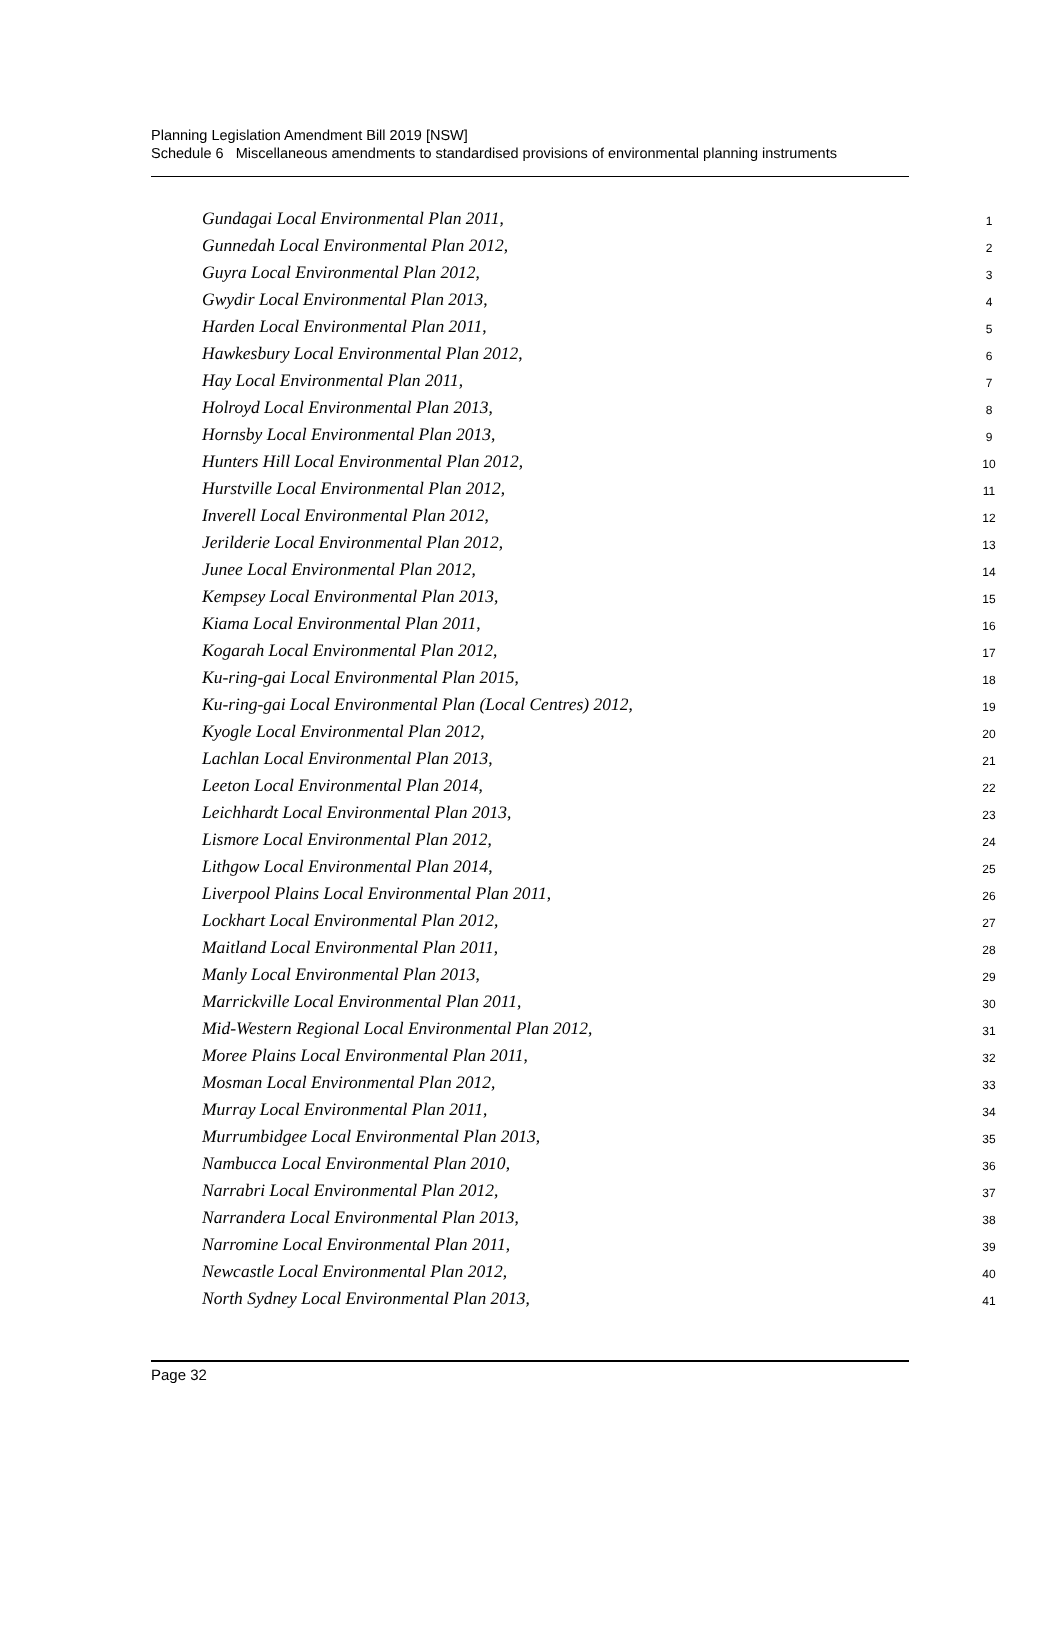Planning Legislation Amendment Bill 2019 [NSW]
Schedule 6 Miscellaneous amendments to standardised provisions of environmental planning instruments
Gundagai Local Environmental Plan 2011,
1
Gunnedah Local Environmental Plan 2012,
2
Guyra Local Environmental Plan 2012,
3
Gwydir Local Environmental Plan 2013,
4
Harden Local Environmental Plan 2011,
5
Hawkesbury Local Environmental Plan 2012,
6
Hay Local Environmental Plan 2011,
7
Holroyd Local Environmental Plan 2013,
8
Hornsby Local Environmental Plan 2013,
9
Hunters Hill Local Environmental Plan 2012,
10
Hurstville Local Environmental Plan 2012,
11
Inverell Local Environmental Plan 2012,
12
Jerilderie Local Environmental Plan 2012,
13
Junee Local Environmental Plan 2012,
14
Kempsey Local Environmental Plan 2013,
15
Kiama Local Environmental Plan 2011,
16
Kogarah Local Environmental Plan 2012,
17
Ku-ring-gai Local Environmental Plan 2015,
18
Ku-ring-gai Local Environmental Plan (Local Centres) 2012,
19
Kyogle Local Environmental Plan 2012,
20
Lachlan Local Environmental Plan 2013,
21
Leeton Local Environmental Plan 2014,
22
Leichhardt Local Environmental Plan 2013,
23
Lismore Local Environmental Plan 2012,
24
Lithgow Local Environmental Plan 2014,
25
Liverpool Plains Local Environmental Plan 2011,
26
Lockhart Local Environmental Plan 2012,
27
Maitland Local Environmental Plan 2011,
28
Manly Local Environmental Plan 2013,
29
Marrickville Local Environmental Plan 2011,
30
Mid-Western Regional Local Environmental Plan 2012,
31
Moree Plains Local Environmental Plan 2011,
32
Mosman Local Environmental Plan 2012,
33
Murray Local Environmental Plan 2011,
34
Murrumbidgee Local Environmental Plan 2013,
35
Nambucca Local Environmental Plan 2010,
36
Narrabri Local Environmental Plan 2012,
37
Narrandera Local Environmental Plan 2013,
38
Narromine Local Environmental Plan 2011,
39
Newcastle Local Environmental Plan 2012,
40
North Sydney Local Environmental Plan 2013,
41
Page 32